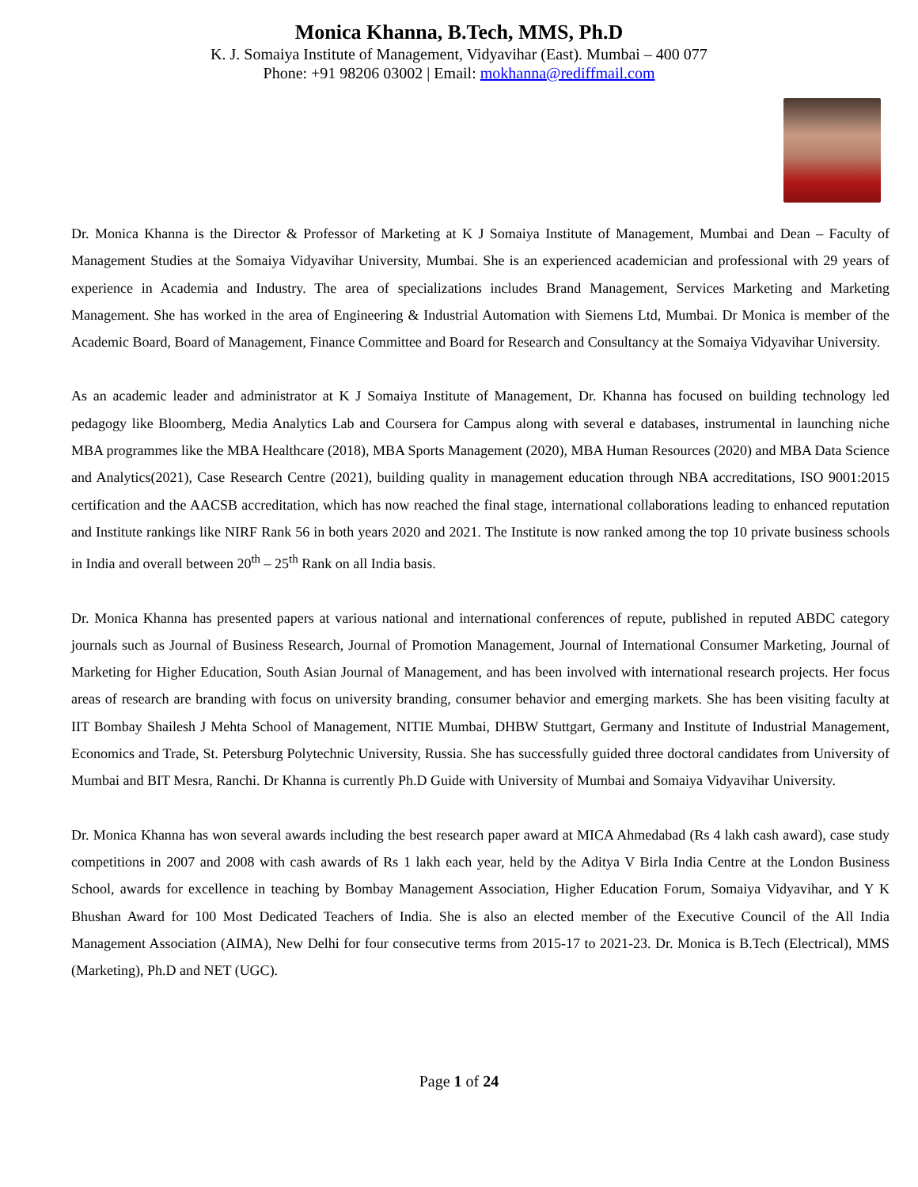Monica Khanna, B.Tech, MMS, Ph.D
K. J. Somaiya Institute of Management, Vidyavihar (East). Mumbai – 400 077
Phone: +91 98206 03002 | Email: mokhanna@rediffmail.com
Dr. Monica Khanna is the Director & Professor of Marketing at K J Somaiya Institute of Management, Mumbai and Dean – Faculty of Management Studies at the Somaiya Vidyavihar University, Mumbai. She is an experienced academician and professional with 29 years of experience in Academia and Industry. The area of specializations includes Brand Management, Services Marketing and Marketing Management. She has worked in the area of Engineering & Industrial Automation with Siemens Ltd, Mumbai. Dr Monica is member of the Academic Board, Board of Management, Finance Committee and Board for Research and Consultancy at the Somaiya Vidyavihar University.
As an academic leader and administrator at K J Somaiya Institute of Management, Dr. Khanna has focused on building technology led pedagogy like Bloomberg, Media Analytics Lab and Coursera for Campus along with several e databases, instrumental in launching niche MBA programmes like the MBA Healthcare (2018), MBA Sports Management (2020), MBA Human Resources (2020) and MBA Data Science and Analytics(2021), Case Research Centre (2021), building quality in management education through NBA accreditations, ISO 9001:2015 certification and the AACSB accreditation, which has now reached the final stage, international collaborations leading to enhanced reputation and Institute rankings like NIRF Rank 56 in both years 2020 and 2021. The Institute is now ranked among the top 10 private business schools in India and overall between 20<sup>th</sup> – 25<sup>th</sup> Rank on all India basis.
Dr. Monica Khanna has presented papers at various national and international conferences of repute, published in reputed ABDC category journals such as Journal of Business Research, Journal of Promotion Management, Journal of International Consumer Marketing, Journal of Marketing for Higher Education, South Asian Journal of Management, and has been involved with international research projects. Her focus areas of research are branding with focus on university branding, consumer behavior and emerging markets. She has been visiting faculty at IIT Bombay Shailesh J Mehta School of Management, NITIE Mumbai, DHBW Stuttgart, Germany and Institute of Industrial Management, Economics and Trade, St. Petersburg Polytechnic University, Russia. She has successfully guided three doctoral candidates from University of Mumbai and BIT Mesra, Ranchi. Dr Khanna is currently Ph.D Guide with University of Mumbai and Somaiya Vidyavihar University.
Dr. Monica Khanna has won several awards including the best research paper award at MICA Ahmedabad (Rs 4 lakh cash award), case study competitions in 2007 and 2008 with cash awards of Rs 1 lakh each year, held by the Aditya V Birla India Centre at the London Business School, awards for excellence in teaching by Bombay Management Association, Higher Education Forum, Somaiya Vidyavihar, and Y K Bhushan Award for 100 Most Dedicated Teachers of India. She is also an elected member of the Executive Council of the All India Management Association (AIMA), New Delhi for four consecutive terms from 2015-17 to 2021-23. Dr. Monica is B.Tech (Electrical), MMS (Marketing), Ph.D and NET (UGC).
Page 1 of 24